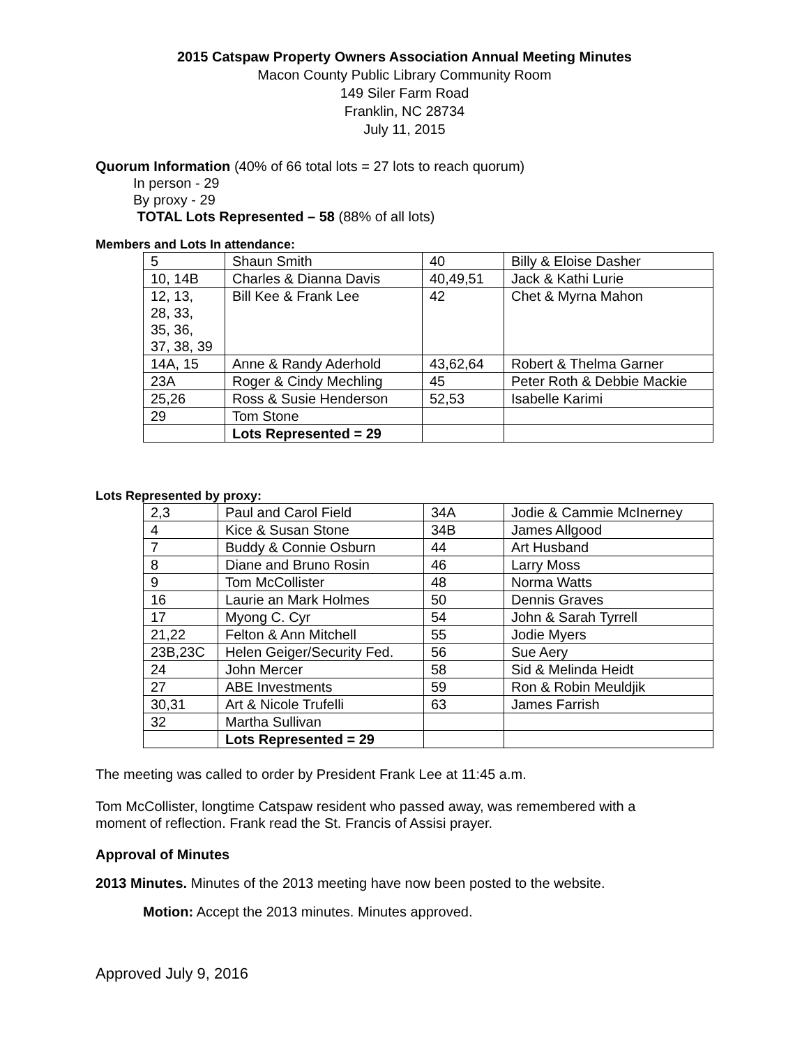2015 Catspaw Property Owners Association Annual Meeting Minutes
Macon County Public Library Community Room
149 Siler Farm Road
Franklin, NC 28734
July 11, 2015
Quorum Information (40% of 66 total lots = 27 lots to reach quorum)
In person - 29
By proxy - 29
TOTAL Lots Represented – 58 (88% of all lots)
Members and Lots In attendance:
| 5 | Shaun Smith | 40 | Billy & Eloise Dasher |
| 10, 14B | Charles & Dianna Davis | 40,49,51 | Jack & Kathi Lurie |
| 12, 13, 28, 33, 35, 36, 37, 38, 39 | Bill Kee & Frank Lee | 42 | Chet & Myrna Mahon |
| 14A, 15 | Anne & Randy Aderhold | 43,62,64 | Robert & Thelma Garner |
| 23A | Roger & Cindy Mechling | 45 | Peter Roth & Debbie Mackie |
| 25,26 | Ross & Susie Henderson | 52,53 | Isabelle Karimi |
| 29 | Tom Stone | | |
| | Lots Represented = 29 | | |
Lots Represented by proxy:
| 2,3 | Paul and Carol Field | 34A | Jodie & Cammie McInerney |
| 4 | Kice & Susan Stone | 34B | James Allgood |
| 7 | Buddy & Connie Osburn | 44 | Art Husband |
| 8 | Diane and Bruno Rosin | 46 | Larry Moss |
| 9 | Tom McCollister | 48 | Norma Watts |
| 16 | Laurie an Mark Holmes | 50 | Dennis Graves |
| 17 | Myong C. Cyr | 54 | John & Sarah Tyrrell |
| 21,22 | Felton & Ann Mitchell | 55 | Jodie Myers |
| 23B,23C | Helen Geiger/Security Fed. | 56 | Sue Aery |
| 24 | John Mercer | 58 | Sid & Melinda Heidt |
| 27 | ABE Investments | 59 | Ron & Robin Meuldjik |
| 30,31 | Art & Nicole Trufelli | 63 | James Farrish |
| 32 | Martha Sullivan | | |
| | Lots Represented = 29 | | |
The meeting was called to order by President Frank Lee at 11:45 a.m.
Tom McCollister, longtime Catspaw resident who passed away, was remembered with a
moment of reflection. Frank read the St. Francis of Assisi prayer.
Approval of Minutes
2013 Minutes. Minutes of the 2013 meeting have now been posted to the website.
Motion: Accept the 2013 minutes. Minutes approved.
Approved July 9, 2016